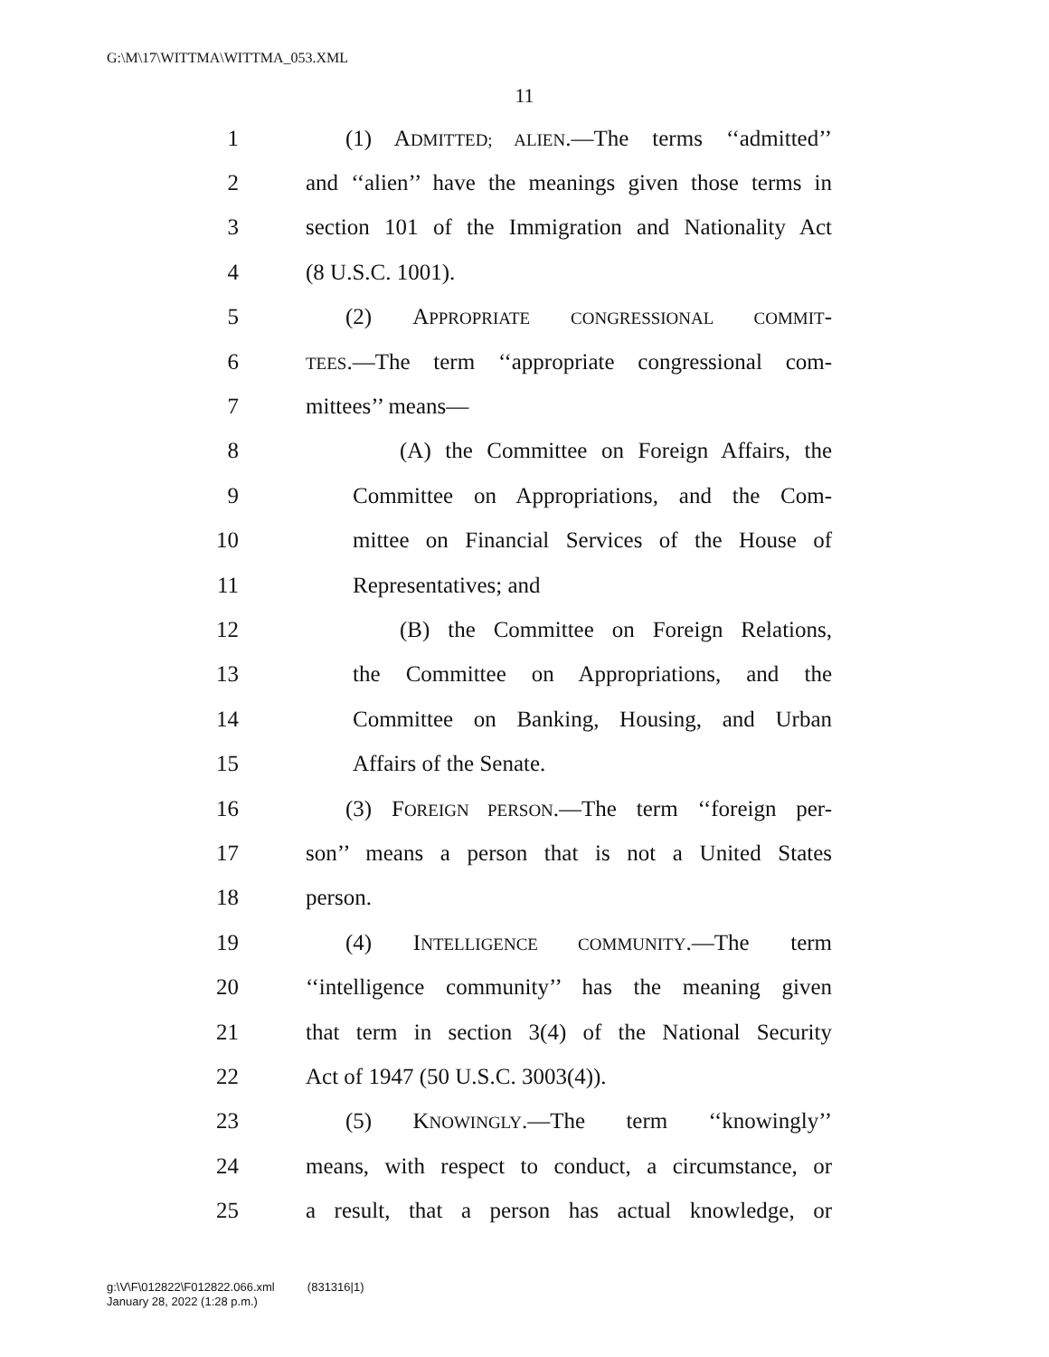G:\M\17\WITTMA\WITTMA_053.XML
11
1 (1) ADMITTED; ALIEN.—The terms ‘‘admitted’’
2 and ‘‘alien’’ have the meanings given those terms in
3 section 101 of the Immigration and Nationality Act
4 (8 U.S.C. 1001).
5 (2) APPROPRIATE CONGRESSIONAL COMMIT-
6 TEES.—The term ‘‘appropriate congressional com-
7 mittees’’ means—
8 (A) the Committee on Foreign Affairs, the
9 Committee on Appropriations, and the Com-
10 mittee on Financial Services of the House of
11 Representatives; and
12 (B) the Committee on Foreign Relations,
13 the Committee on Appropriations, and the
14 Committee on Banking, Housing, and Urban
15 Affairs of the Senate.
16 (3) FOREIGN PERSON.—The term ‘‘foreign per-
17 son’’ means a person that is not a United States
18 person.
19 (4) INTELLIGENCE COMMUNITY.—The term
20 ‘‘intelligence community’’ has the meaning given
21 that term in section 3(4) of the National Security
22 Act of 1947 (50 U.S.C. 3003(4)).
23 (5) KNOWINGLY.—The term ‘‘knowingly’’
24 means, with respect to conduct, a circumstance, or
25 a result, that a person has actual knowledge, or
g:\V\F\012822\F012822.066.xml (831316|1)
January 28, 2022 (1:28 p.m.)